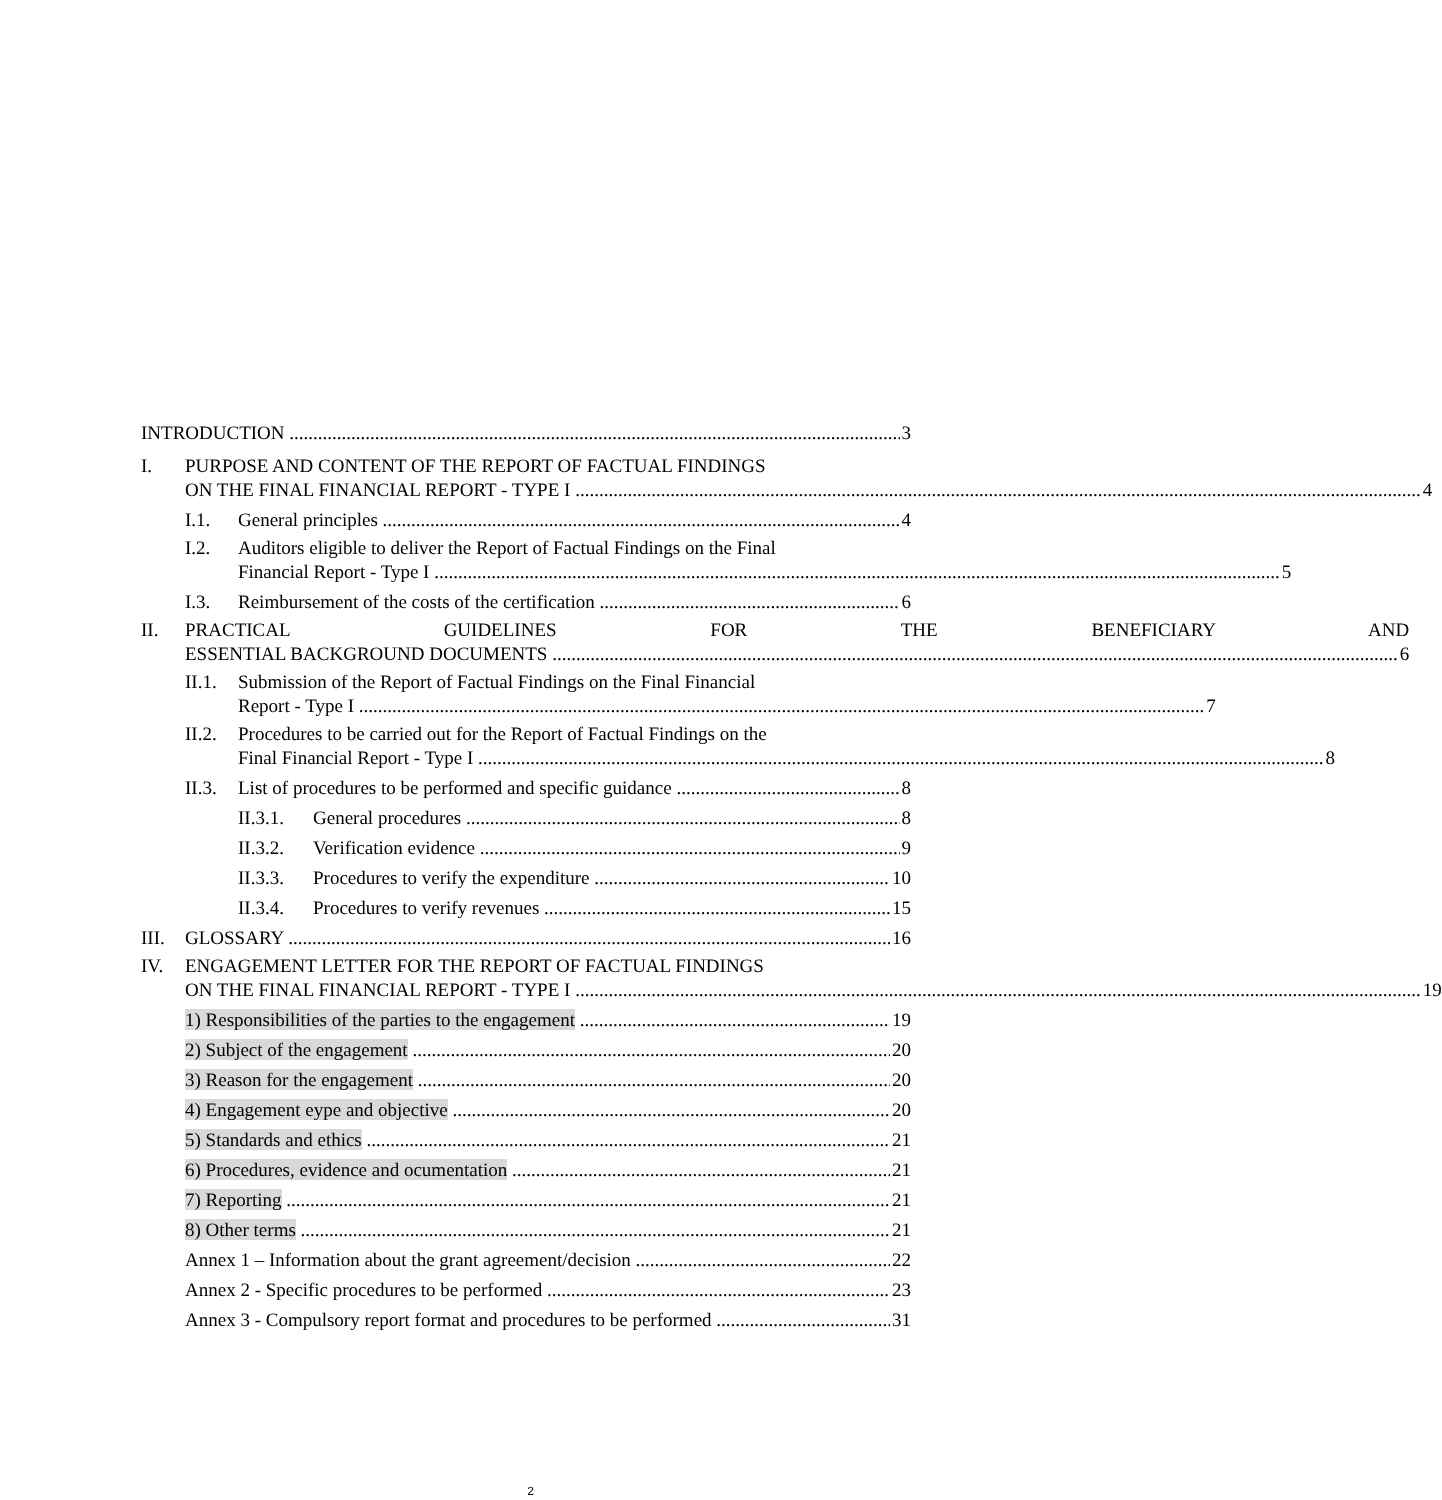INTRODUCTION 3
I. PURPOSE AND CONTENT OF THE REPORT OF FACTUAL FINDINGS
ON THE FINAL FINANCIAL REPORT - TYPE I 4
I.1. General principles 4
I.2. Auditors eligible to deliver the Report of Factual Findings on the Final
Financial Report - Type I 5
I.3. Reimbursement of the costs of the certification 6
II. PRACTICAL GUIDELINES FOR THE BENEFICIARY AND
ESSENTIAL BACKGROUND DOCUMENTS 6
II.1.
Submission of the Report of Factual Findings on the Final Financial
Report - Type I 7
II.2.
Procedures to be carried out for the Report of Factual Findings on the
Final Financial Report - Type I 8
II.3. List of procedures to be performed and specific guidance 8
II.3.1. General procedures 8
II.3.2. Verification evidence 9
II.3.3. Procedures to verify the expenditure 10
II.3.4. Procedures to verify revenues 15
III. GLOSSARY 16
IV. ENGAGEMENT LETTER FOR THE REPORT OF FACTUAL FINDINGS
ON THE FINAL FINANCIAL REPORT - TYPE I 19
1) Responsibilities of the parties to the engagement 19
2) Subject of the engagement 20
3) Reason for the engagement 20
4) Engagement eype and objective 20
5) Standards and ethics 21
6) Procedures, evidence and ocumentation 21
7) Reporting 21
8) Other terms 21
Annex 1 – Information about the grant agreement/decision 22
Annex 2 - Specific procedures to be performed 23
Annex 3 - Compulsory report format and procedures to be performed 31
2